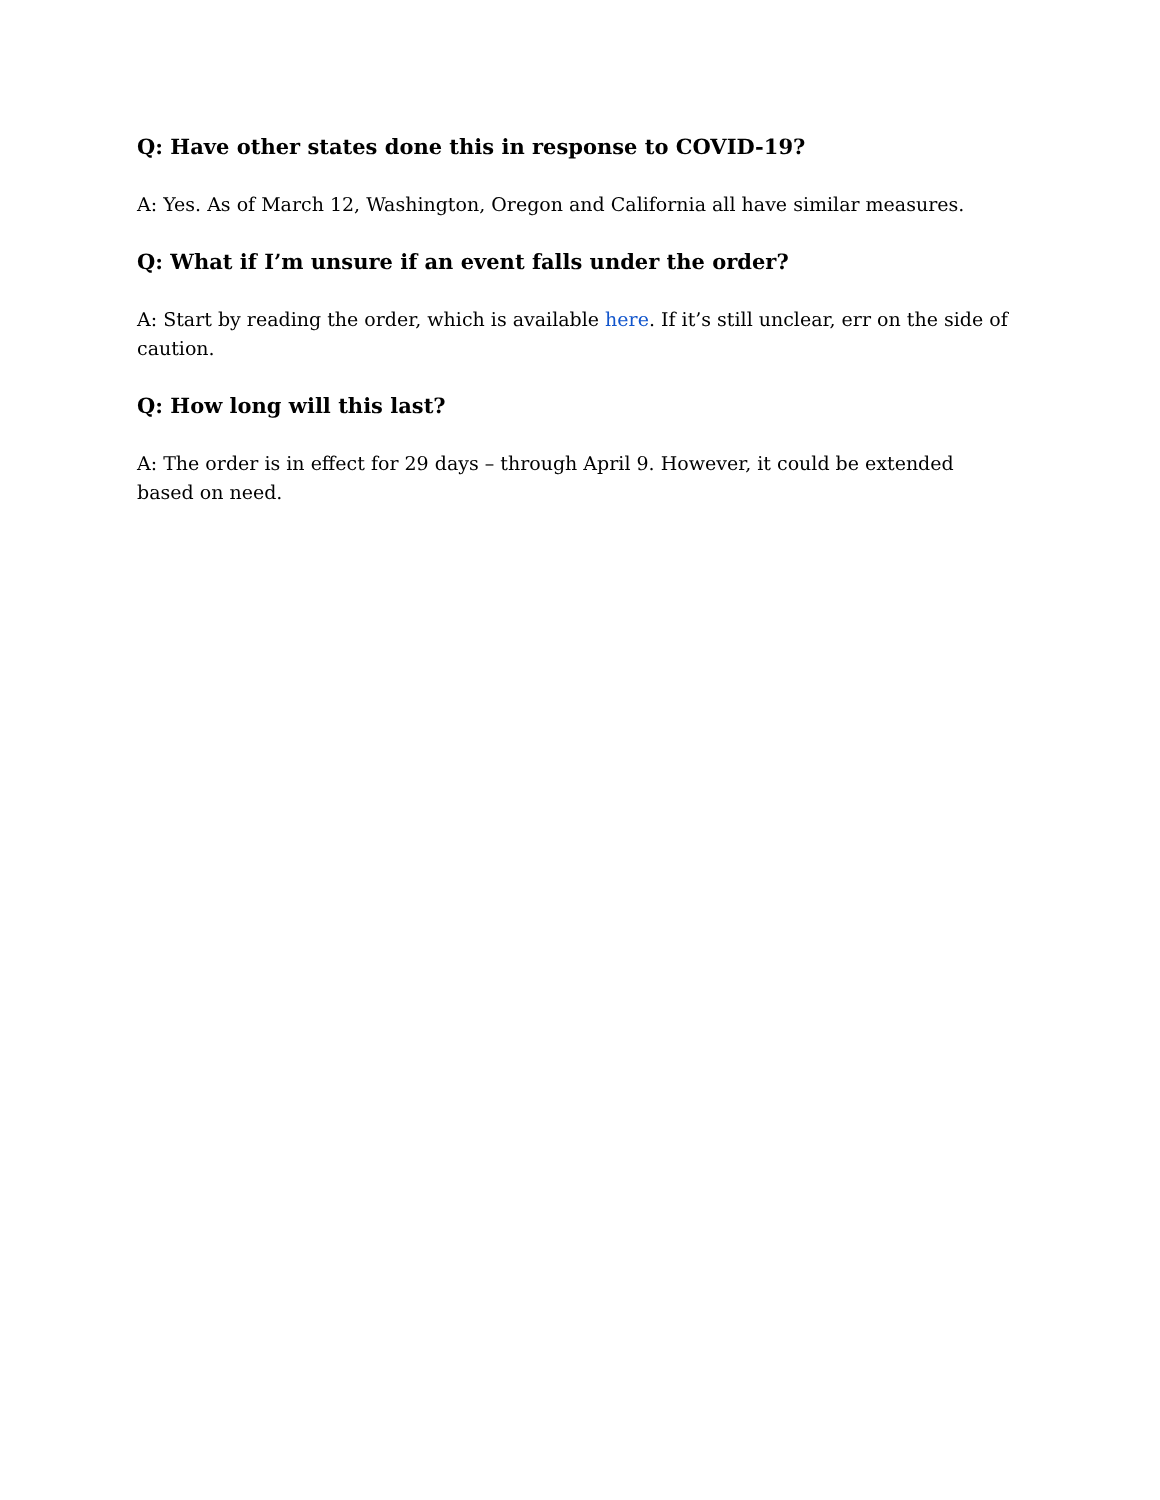Q: Have other states done this in response to COVID-19?
A: Yes. As of March 12, Washington, Oregon and California all have similar measures.
Q: What if I’m unsure if an event falls under the order?
A: Start by reading the order, which is available here. If it’s still unclear, err on the side of caution.
Q: How long will this last?
A: The order is in effect for 29 days – through April 9. However, it could be extended based on need.